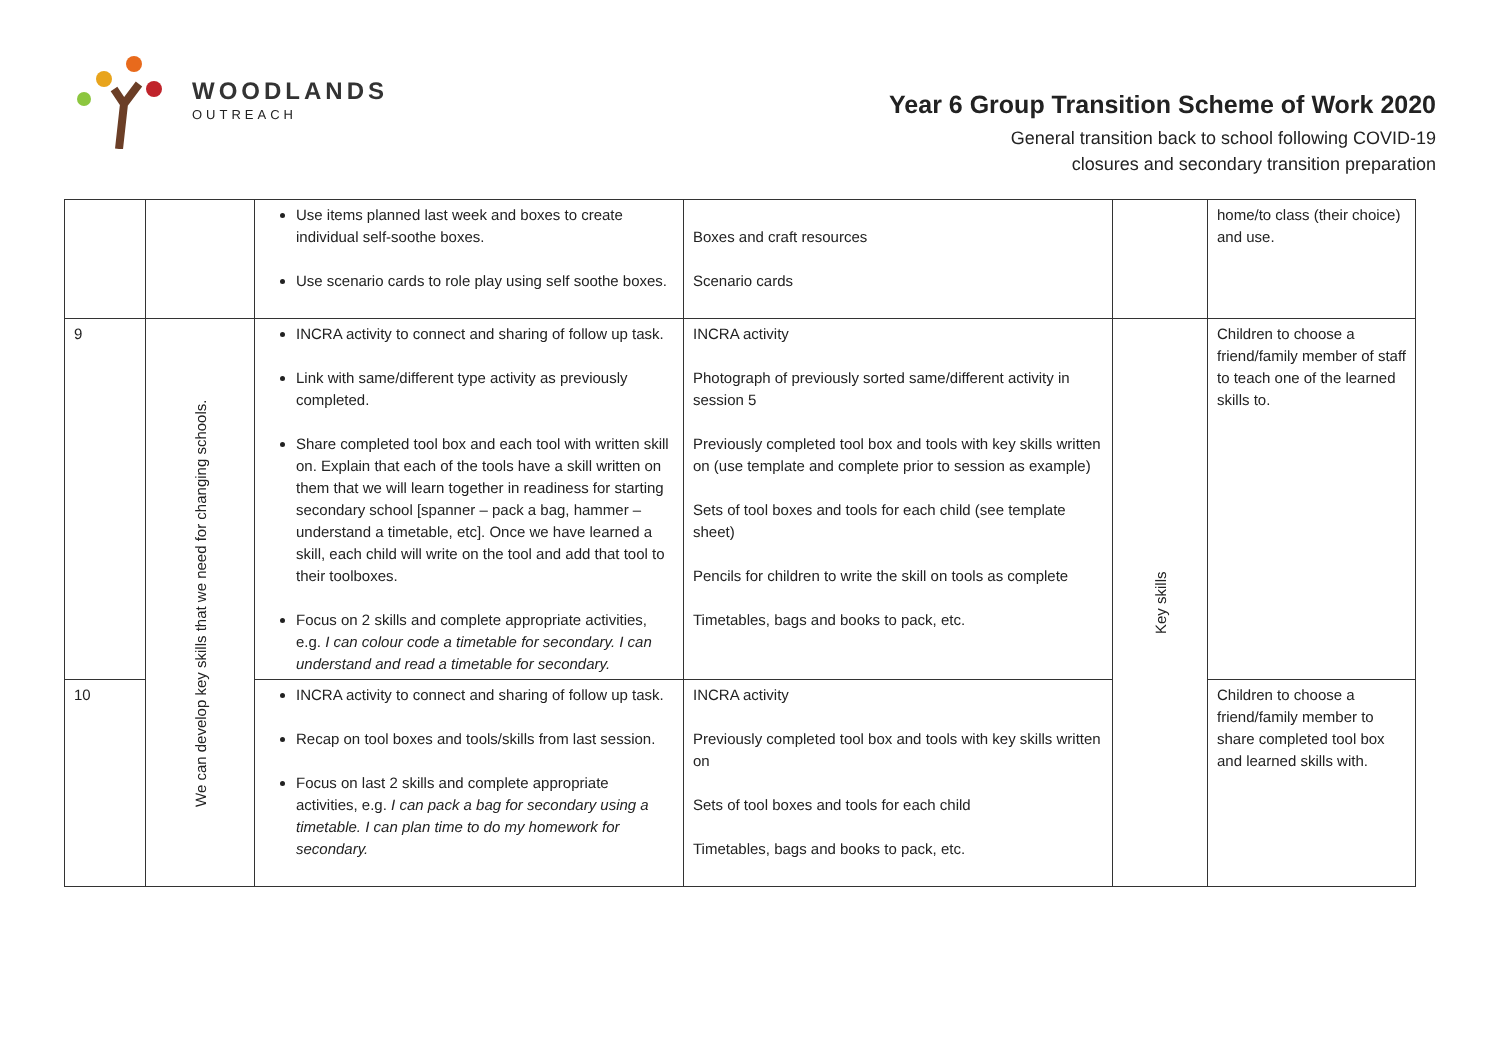WOODLANDS
OUTREACH
Year 6 Group Transition Scheme of Work 2020
General transition back to school following COVID-19
closures and secondary transition preparation
| | | Use items planned last week and boxes to create individual self-soothe boxes. Use scenario cards to role play using self soothe boxes. | Boxes and craft resources Scenario cards | | home/to class (their choice) and use. |
| 9 | We can develop key skills that we need for changing schools. | INCRA activity to connect and sharing of follow up task. Link with same/different type activity as previously completed. Share completed tool box and each tool with written skill on. Explain that each of the tools have a skill written on them that we will learn together in readiness for starting secondary school [spanner – pack a bag, hammer – understand a timetable, etc]. Once we have learned a skill, each child will write on the tool and add that tool to their toolboxes. Focus on 2 skills and complete appropriate activities, e.g. I can colour code a timetable for secondary. I can understand and read a timetable for secondary. | INCRA activity Photograph of previously sorted same/different activity in session 5 Previously completed tool box and tools with key skills written on (use template and complete prior to session as example) Sets of tool boxes and tools for each child (see template sheet) Pencils for children to write the skill on tools as complete Timetables, bags and books to pack, etc. | Key skills | Children to choose a friend/family member of staff to teach one of the learned skills to. |
| 10 | | INCRA activity to connect and sharing of follow up task. Recap on tool boxes and tools/skills from last session. Focus on last 2 skills and complete appropriate activities, e.g. I can pack a bag for secondary using a timetable. I can plan time to do my homework for secondary. | INCRA activity Previously completed tool box and tools with key skills written on Sets of tool boxes and tools for each child Timetables, bags and books to pack, etc. | | Children to choose a friend/family member to share completed tool box and learned skills with. |